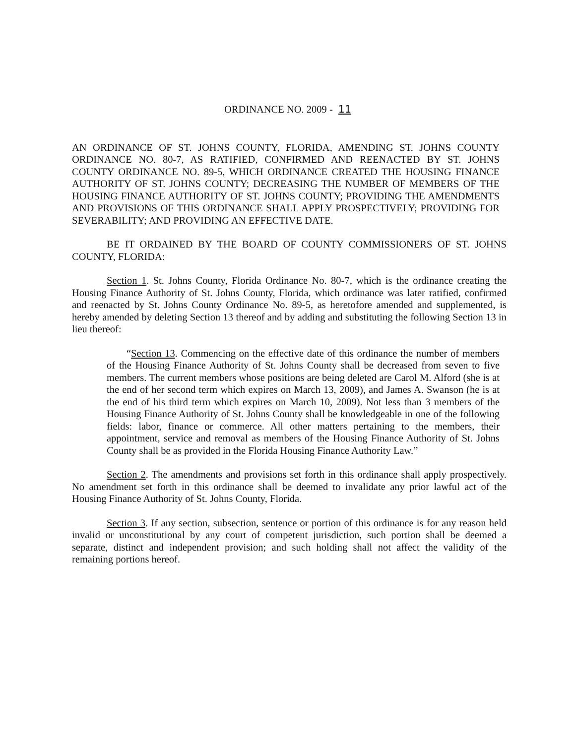ORDINANCE NO. 2009 - 11
AN ORDINANCE OF ST. JOHNS COUNTY, FLORIDA, AMENDING ST. JOHNS COUNTY ORDINANCE NO. 80-7, AS RATIFIED, CONFIRMED AND REENACTED BY ST. JOHNS COUNTY ORDINANCE NO. 89-5, WHICH ORDINANCE CREATED THE HOUSING FINANCE AUTHORITY OF ST. JOHNS COUNTY; DECREASING THE NUMBER OF MEMBERS OF THE HOUSING FINANCE AUTHORITY OF ST. JOHNS COUNTY; PROVIDING THE AMENDMENTS AND PROVISIONS OF THIS ORDINANCE SHALL APPLY PROSPECTIVELY; PROVIDING FOR SEVERABILITY; AND PROVIDING AN EFFECTIVE DATE.
BE IT ORDAINED BY THE BOARD OF COUNTY COMMISSIONERS OF ST. JOHNS COUNTY, FLORIDA:
Section 1. St. Johns County, Florida Ordinance No. 80-7, which is the ordinance creating the Housing Finance Authority of St. Johns County, Florida, which ordinance was later ratified, confirmed and reenacted by St. Johns County Ordinance No. 89-5, as heretofore amended and supplemented, is hereby amended by deleting Section 13 thereof and by adding and substituting the following Section 13 in lieu thereof:
“Section 13. Commencing on the effective date of this ordinance the number of members of the Housing Finance Authority of St. Johns County shall be decreased from seven to five members. The current members whose positions are being deleted are Carol M. Alford (she is at the end of her second term which expires on March 13, 2009), and James A. Swanson (he is at the end of his third term which expires on March 10, 2009). Not less than 3 members of the Housing Finance Authority of St. Johns County shall be knowledgeable in one of the following fields: labor, finance or commerce. All other matters pertaining to the members, their appointment, service and removal as members of the Housing Finance Authority of St. Johns County shall be as provided in the Florida Housing Finance Authority Law.”
Section 2. The amendments and provisions set forth in this ordinance shall apply prospectively. No amendment set forth in this ordinance shall be deemed to invalidate any prior lawful act of the Housing Finance Authority of St. Johns County, Florida.
Section 3. If any section, subsection, sentence or portion of this ordinance is for any reason held invalid or unconstitutional by any court of competent jurisdiction, such portion shall be deemed a separate, distinct and independent provision; and such holding shall not affect the validity of the remaining portions hereof.